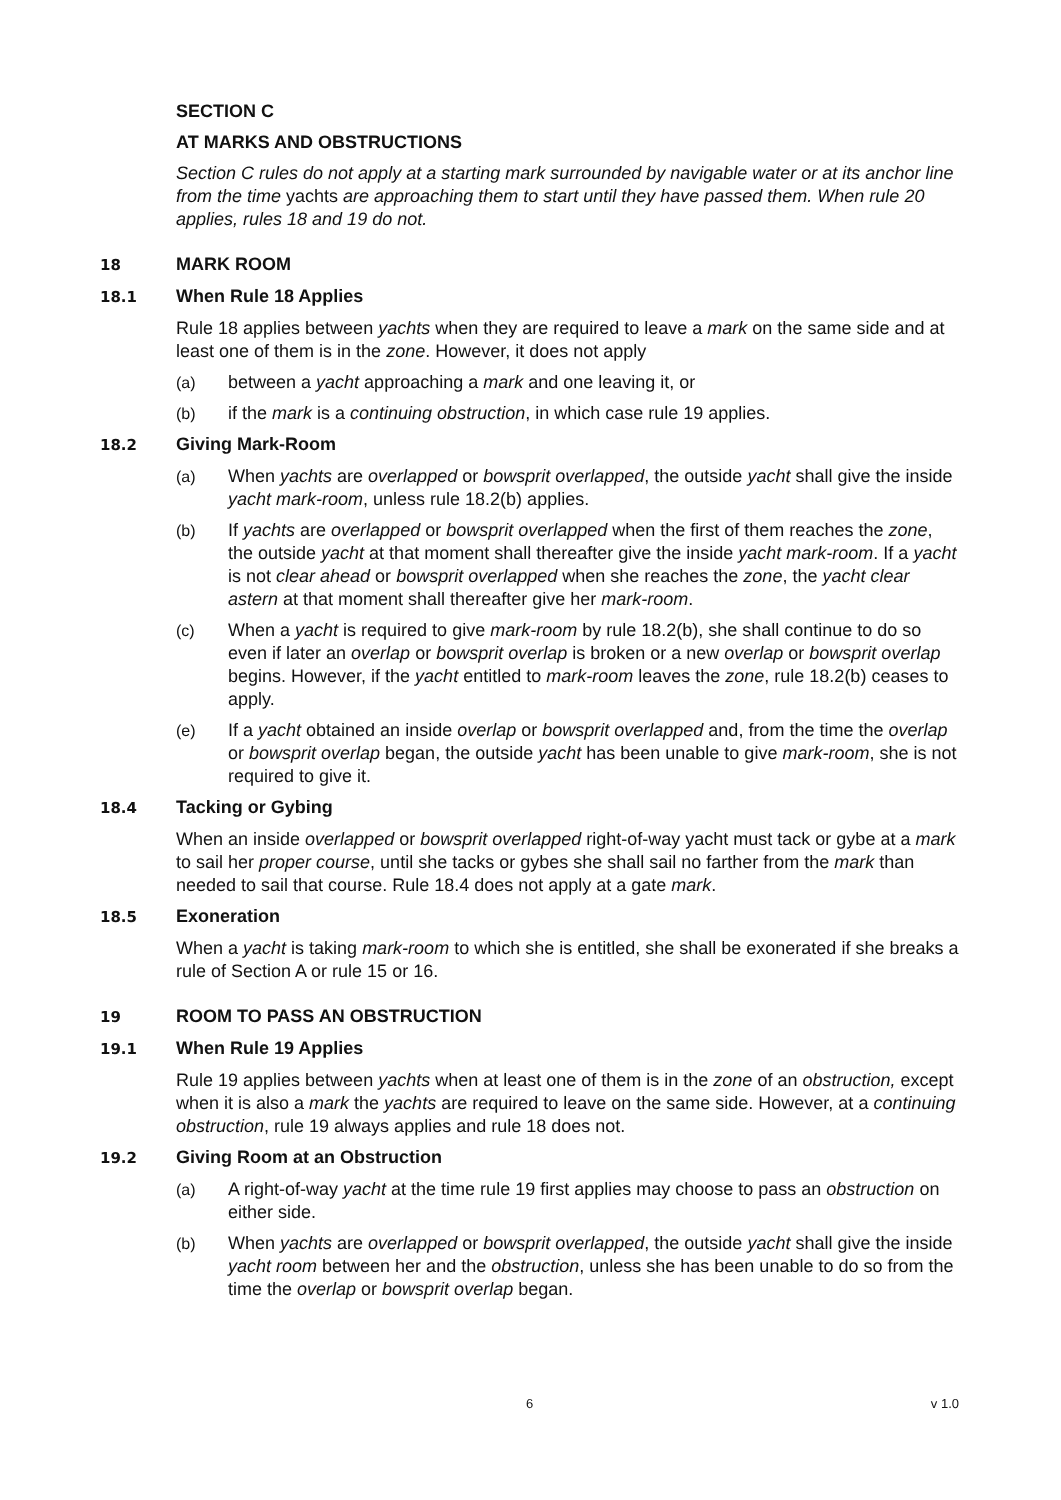SECTION C
AT MARKS AND OBSTRUCTIONS
Section C rules do not apply at a starting mark surrounded by navigable water or at its anchor line from the time yachts are approaching them to start until they have passed them. When rule 20 applies, rules 18 and 19 do not.
18 MARK ROOM
18.1 When Rule 18 Applies
Rule 18 applies between yachts when they are required to leave a mark on the same side and at least one of them is in the zone. However, it does not apply
(a) between a yacht approaching a mark and one leaving it, or
(b) if the mark is a continuing obstruction, in which case rule 19 applies.
18.2 Giving Mark-Room
(a) When yachts are overlapped or bowsprit overlapped, the outside yacht shall give the inside yacht mark-room, unless rule 18.2(b) applies.
(b) If yachts are overlapped or bowsprit overlapped when the first of them reaches the zone, the outside yacht at that moment shall thereafter give the inside yacht mark-room. If a yacht is not clear ahead or bowsprit overlapped when she reaches the zone, the yacht clear astern at that moment shall thereafter give her mark-room.
(c) When a yacht is required to give mark-room by rule 18.2(b), she shall continue to do so even if later an overlap or bowsprit overlap is broken or a new overlap or bowsprit overlap begins. However, if the yacht entitled to mark-room leaves the zone, rule 18.2(b) ceases to apply.
(e) If a yacht obtained an inside overlap or bowsprit overlapped and, from the time the overlap or bowsprit overlap began, the outside yacht has been unable to give mark-room, she is not required to give it.
18.4 Tacking or Gybing
When an inside overlapped or bowsprit overlapped right-of-way yacht must tack or gybe at a mark to sail her proper course, until she tacks or gybes she shall sail no farther from the mark than needed to sail that course. Rule 18.4 does not apply at a gate mark.
18.5 Exoneration
When a yacht is taking mark-room to which she is entitled, she shall be exonerated if she breaks a rule of Section A or rule 15 or 16.
19 ROOM TO PASS AN OBSTRUCTION
19.1 When Rule 19 Applies
Rule 19 applies between yachts when at least one of them is in the zone of an obstruction, except when it is also a mark the yachts are required to leave on the same side. However, at a continuing obstruction, rule 19 always applies and rule 18 does not.
19.2 Giving Room at an Obstruction
(a) A right-of-way yacht at the time rule 19 first applies may choose to pass an obstruction on either side.
(b) When yachts are overlapped or bowsprit overlapped, the outside yacht shall give the inside yacht room between her and the obstruction, unless she has been unable to do so from the time the overlap or bowsprit overlap began.
6 v 1.0